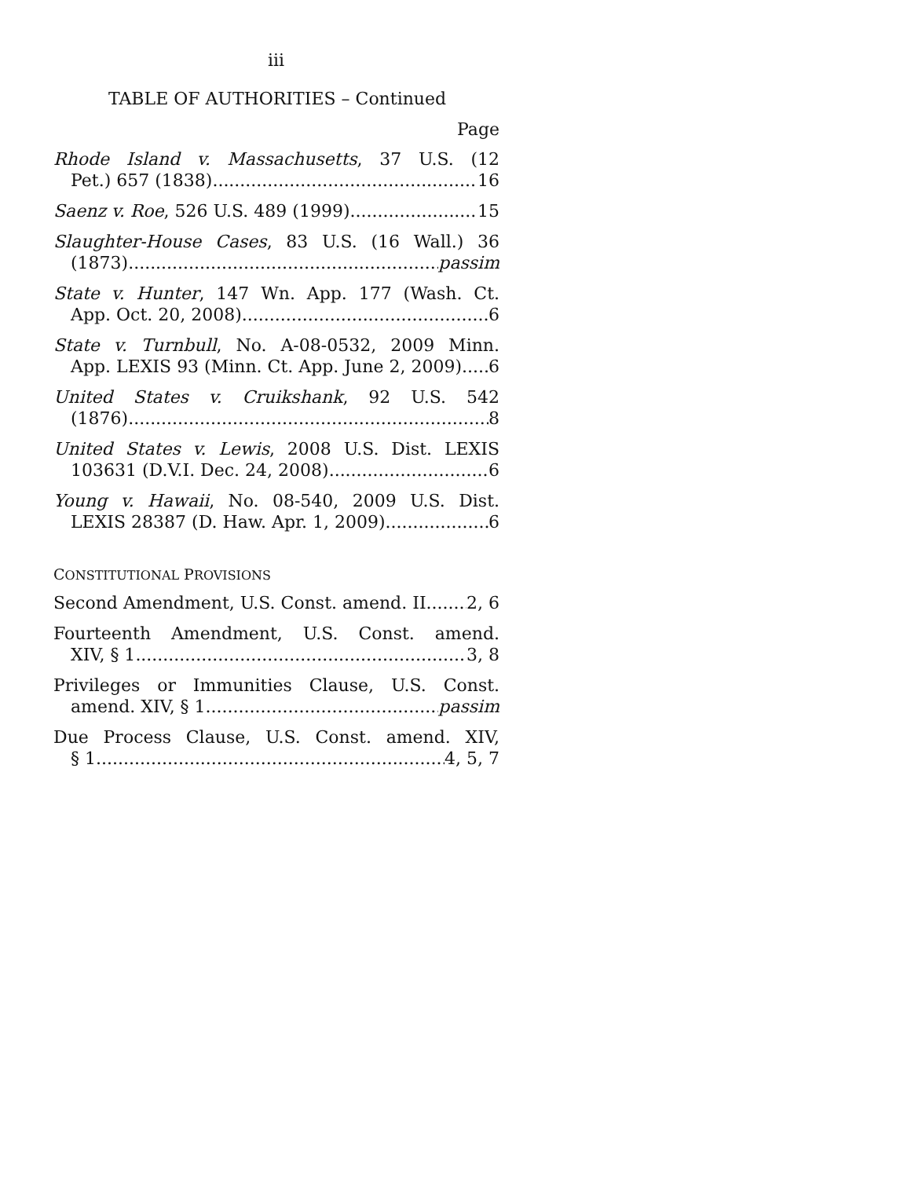iii
TABLE OF AUTHORITIES – Continued
Page
Rhode Island v. Massachusetts, 37 U.S. (12
Pet.) 657 (1838) 16
Saenz v. Roe, 526 U.S. 489 (1999) 15
Slaughter-House Cases, 83 U.S. (16 Wall.) 36
(1873) passim
State v. Hunter, 147 Wn. App. 177 (Wash. Ct.
App. Oct. 20, 2008) 6
State v. Turnbull, No. A-08-0532, 2009 Minn.
App. LEXIS 93 (Minn. Ct. App. June 2, 2009) 6
United States v. Cruikshank, 92 U.S. 542
(1876) 8
United States v. Lewis, 2008 U.S. Dist. LEXIS
103631 (D.V.I. Dec. 24, 2008) 6
Young v. Hawaii, No. 08-540, 2009 U.S. Dist.
LEXIS 28387 (D. Haw. Apr. 1, 2009) 6
CONSTITUTIONAL PROVISIONS
Second Amendment, U.S. Const. amend. II 2, 6
Fourteenth Amendment, U.S. Const. amend.
XIV, § 1 3, 8
Privileges or Immunities Clause, U.S. Const.
amend. XIV, § 1 passim
Due Process Clause, U.S. Const. amend. XIV,
§ 1 4, 5, 7